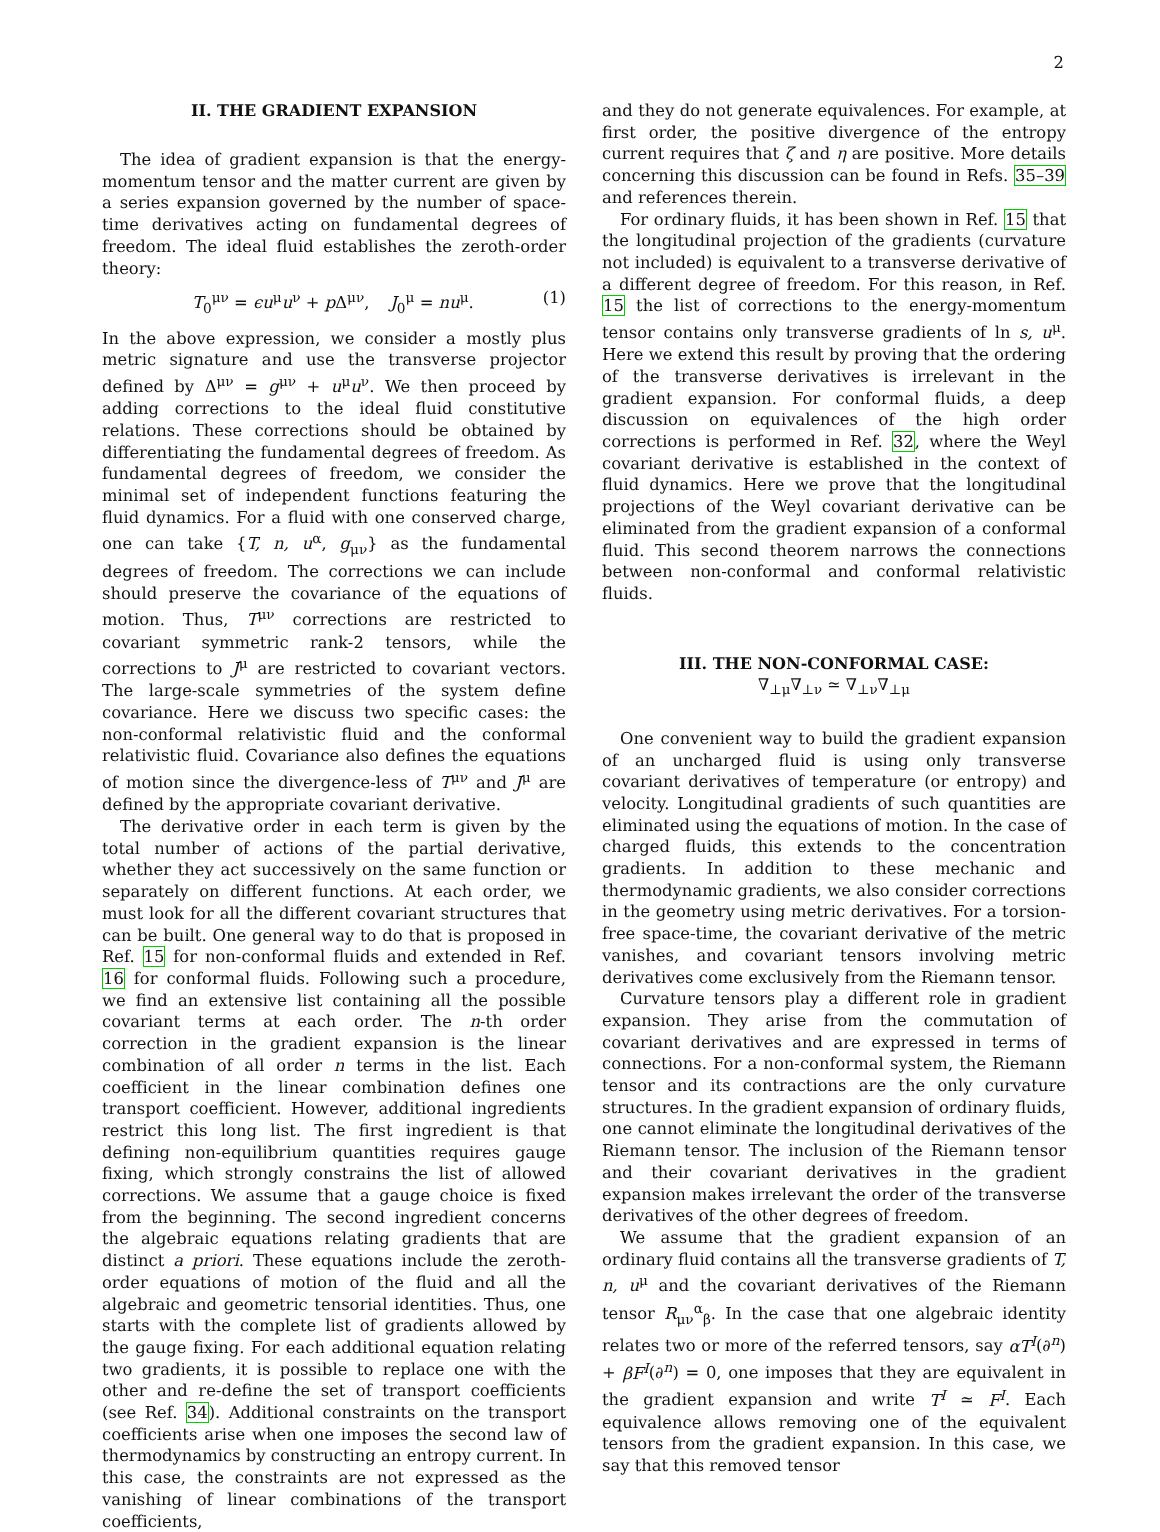2
II. THE GRADIENT EXPANSION
The idea of gradient expansion is that the energy-momentum tensor and the matter current are given by a series expansion governed by the number of space-time derivatives acting on fundamental degrees of freedom. The ideal fluid establishes the zeroth-order theory:
T<sub>0</sub><sup>μν</sup> = ϵu<sup>μ</sup>u<sup>ν</sup> + p Δ<sup>μν</sup>, J<sub>0</sub><sup>μ</sup> = nu<sup>μ</sup>. (1)
In the above expression, we consider a mostly plus metric signature and use the transverse projector defined by Δ<sup>μν</sup> = g<sup>μν</sup> + u<sup>μ</sup>u<sup>ν</sup>. We then proceed by adding corrections to the ideal fluid constitutive relations. These corrections should be obtained by differentiating the fundamental degrees of freedom. As fundamental degrees of freedom, we consider the minimal set of independent functions featuring the fluid dynamics. For a fluid with one conserved charge, one can take {T, n, u<sup>α</sup>, g<sub>μν</sub>} as the fundamental degrees of freedom. The corrections we can include should preserve the covariance of the equations of motion. Thus, T<sup>μν</sup> corrections are restricted to covariant symmetric rank-2 tensors, while the corrections to J<sup>μ</sup> are restricted to covariant vectors. The large-scale symmetries of the system define covariance. Here we discuss two specific cases: the non-conformal relativistic fluid and the conformal relativistic fluid. Covariance also defines the equations of motion since the divergence-less of T<sup>μν</sup> and J<sup>μ</sup> are defined by the appropriate covariant derivative.
The derivative order in each term is given by the total number of actions of the partial derivative, whether they act successively on the same function or separately on different functions. At each order, we must look for all the different covariant structures that can be built. One general way to do that is proposed in Ref. 15 for non-conformal fluids and extended in Ref. 16 for conformal fluids. Following such a procedure, we find an extensive list containing all the possible covariant terms at each order. The n-th order correction in the gradient expansion is the linear combination of all order n terms in the list. Each coefficient in the linear combination defines one transport coefficient. However, additional ingredients restrict this long list. The first ingredient is that defining non-equilibrium quantities requires gauge fixing, which strongly constrains the list of allowed corrections. We assume that a gauge choice is fixed from the beginning. The second ingredient concerns the algebraic equations relating gradients that are distinct a priori. These equations include the zeroth-order equations of motion of the fluid and all the algebraic and geometric tensorial identities. Thus, one starts with the complete list of gradients allowed by the gauge fixing. For each additional equation relating two gradients, it is possible to replace one with the other and re-define the set of transport coefficients (see Ref. 34). Additional constraints on the transport coefficients arise when one imposes the second law of thermodynamics by constructing an entropy current. In this case, the constraints are not expressed as the vanishing of linear combinations of the transport coefficients,
and they do not generate equivalences. For example, at first order, the positive divergence of the entropy current requires that ζ and η are positive. More details concerning this discussion can be found in Refs. 35–39 and references therein.
For ordinary fluids, it has been shown in Ref. 15 that the longitudinal projection of the gradients (curvature not included) is equivalent to a transverse derivative of a different degree of freedom. For this reason, in Ref. 15 the list of corrections to the energy-momentum tensor contains only transverse gradients of ln s, u<sup>μ</sup>. Here we extend this result by proving that the ordering of the transverse derivatives is irrelevant in the gradient expansion. For conformal fluids, a deep discussion on equivalences of the high order corrections is performed in Ref. 32, where the Weyl covariant derivative is established in the context of fluid dynamics. Here we prove that the longitudinal projections of the Weyl covariant derivative can be eliminated from the gradient expansion of a conformal fluid. This second theorem narrows the connections between non-conformal and conformal relativistic fluids.
III. THE NON-CONFORMAL CASE:
∇<sub>⊥μ</sub>∇<sub>⊥ν</sub> ≃ ∇<sub>⊥ν</sub>∇<sub>⊥μ</sub>
One convenient way to build the gradient expansion of an uncharged fluid is using only transverse covariant derivatives of temperature (or entropy) and velocity. Longitudinal gradients of such quantities are eliminated using the equations of motion. In the case of charged fluids, this extends to the concentration gradients. In addition to these mechanic and thermodynamic gradients, we also consider corrections in the geometry using metric derivatives. For a torsion-free space-time, the covariant derivative of the metric vanishes, and covariant tensors involving metric derivatives come exclusively from the Riemann tensor.
Curvature tensors play a different role in gradient expansion. They arise from the commutation of covariant derivatives and are expressed in terms of connections. For a non-conformal system, the Riemann tensor and its contractions are the only curvature structures. In the gradient expansion of ordinary fluids, one cannot eliminate the longitudinal derivatives of the Riemann tensor. The inclusion of the Riemann tensor and their covariant derivatives in the gradient expansion makes irrelevant the order of the transverse derivatives of the other degrees of freedom.
We assume that the gradient expansion of an ordinary fluid contains all the transverse gradients of T, n, u<sup>μ</sup> and the covariant derivatives of the Riemann tensor R<sub>μν</sub><sup>α</sup><sub>β</sub>. In the case that one algebraic identity relates two or more of the referred tensors, say αT<sup>I</sup>(∂<sup>n</sup>) + βF<sup>I</sup>(∂<sup>n</sup>) = 0, one imposes that they are equivalent in the gradient expansion and write T<sup>I</sup> ≃ F<sup>I</sup>. Each equivalence allows removing one of the equivalent tensors from the gradient expansion. In this case, we say that this removed tensor